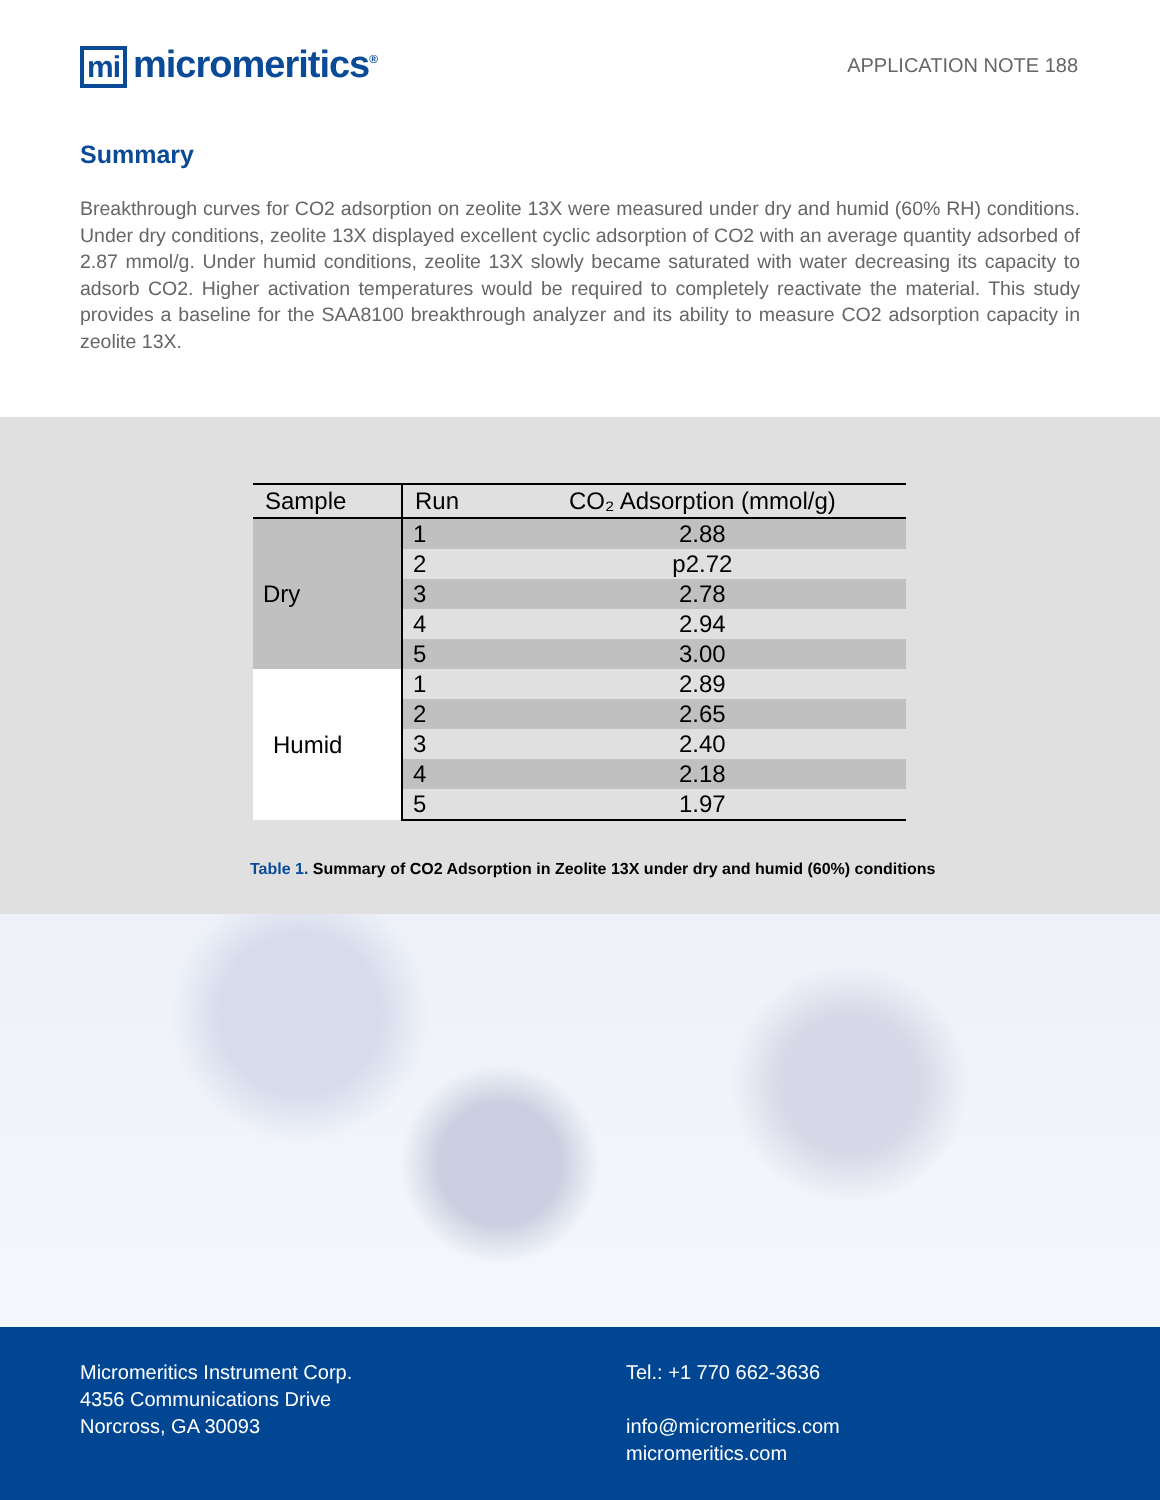mi micromeritics<sup>®</sup>
APPLICATION NOTE 188
Summary
Breakthrough curves for CO2 adsorption on zeolite 13X were measured under dry and humid (60% RH) conditions. Under dry conditions, zeolite 13X displayed excellent cyclic adsorption of CO2 with an average quantity adsorbed of 2.87 mmol/g. Under humid conditions, zeolite 13X slowly became saturated with water decreasing its capacity to adsorb CO2. Higher activation temperatures would be required to completely reactivate the material. This study provides a baseline for the SAA8100 breakthrough analyzer and its ability to measure CO2 adsorption capacity in zeolite 13X.
| Sample | Run | CO₂ Adsorption (mmol/g) |
| --- | --- | --- |
| Dry | 1 | 2.88 |
| | 2 | p2.72 |
| | 3 | 2.78 |
| | 4 | 2.94 |
| | 5 | 3.00 |
| Humid | 1 | 2.89 |
| | 2 | 2.65 |
| | 3 | 2.40 |
| | 4 | 2.18 |
| | 5 | 1.97 |
Table 1. Summary of CO2 Adsorption in Zeolite 13X under dry and humid (60%) conditions
Micromeritics Instrument Corp.
4356 Communications Drive
Norcross, GA 30093
Tel.: +1 770 662-3636
info@micromeritics.com
micromeritics.com